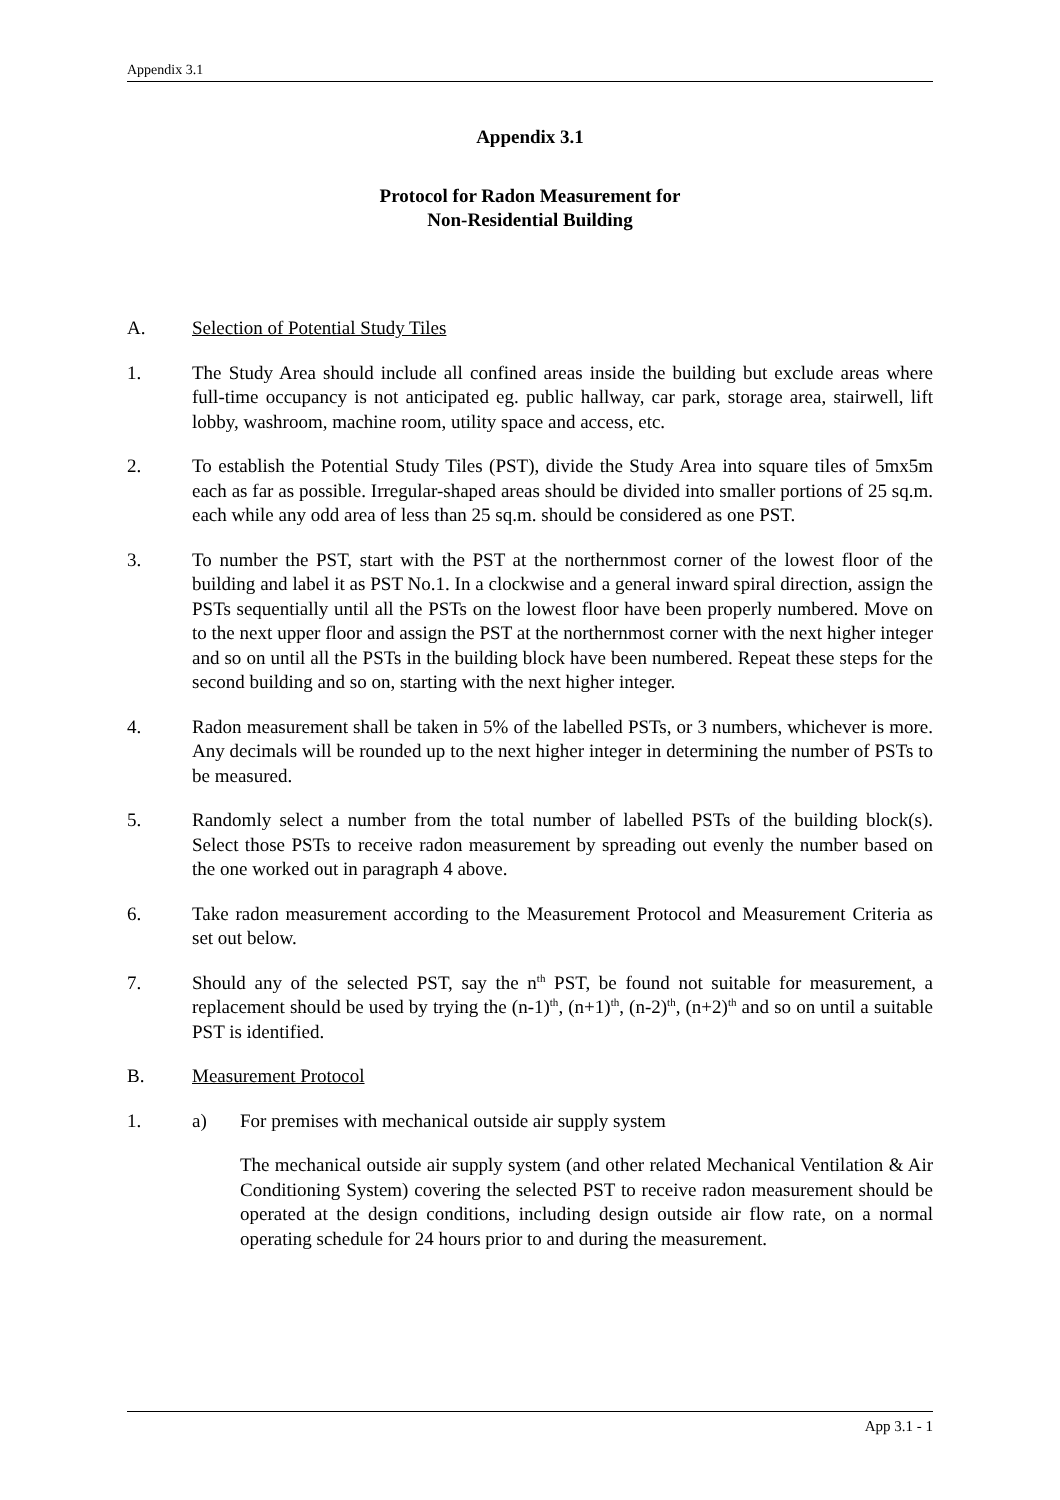Appendix 3.1
Appendix 3.1
Protocol for Radon Measurement for
Non-Residential Building
A. Selection of Potential Study Tiles
1. The Study Area should include all confined areas inside the building but exclude areas where full-time occupancy is not anticipated eg. public hallway, car park, storage area, stairwell, lift lobby, washroom, machine room, utility space and access, etc.
2. To establish the Potential Study Tiles (PST), divide the Study Area into square tiles of 5mx5m each as far as possible. Irregular-shaped areas should be divided into smaller portions of 25 sq.m. each while any odd area of less than 25 sq.m. should be considered as one PST.
3. To number the PST, start with the PST at the northernmost corner of the lowest floor of the building and label it as PST No.1. In a clockwise and a general inward spiral direction, assign the PSTs sequentially until all the PSTs on the lowest floor have been properly numbered. Move on to the next upper floor and assign the PST at the northernmost corner with the next higher integer and so on until all the PSTs in the building block have been numbered. Repeat these steps for the second building and so on, starting with the next higher integer.
4. Radon measurement shall be taken in 5% of the labelled PSTs, or 3 numbers, whichever is more. Any decimals will be rounded up to the next higher integer in determining the number of PSTs to be measured.
5. Randomly select a number from the total number of labelled PSTs of the building block(s). Select those PSTs to receive radon measurement by spreading out evenly the number based on the one worked out in paragraph 4 above.
6. Take radon measurement according to the Measurement Protocol and Measurement Criteria as set out below.
7. Should any of the selected PST, say the n<sup>th</sup> PST, be found not suitable for measurement, a replacement should be used by trying the (n-1)<sup>th</sup>, (n+1)<sup>th</sup>, (n-2)<sup>th</sup>, (n+2)<sup>th</sup> and so on until a suitable PST is identified.
B. Measurement Protocol
1. a) For premises with mechanical outside air supply system
The mechanical outside air supply system (and other related Mechanical Ventilation & Air Conditioning System) covering the selected PST to receive radon measurement should be operated at the design conditions, including design outside air flow rate, on a normal operating schedule for 24 hours prior to and during the measurement.
App 3.1 - 1